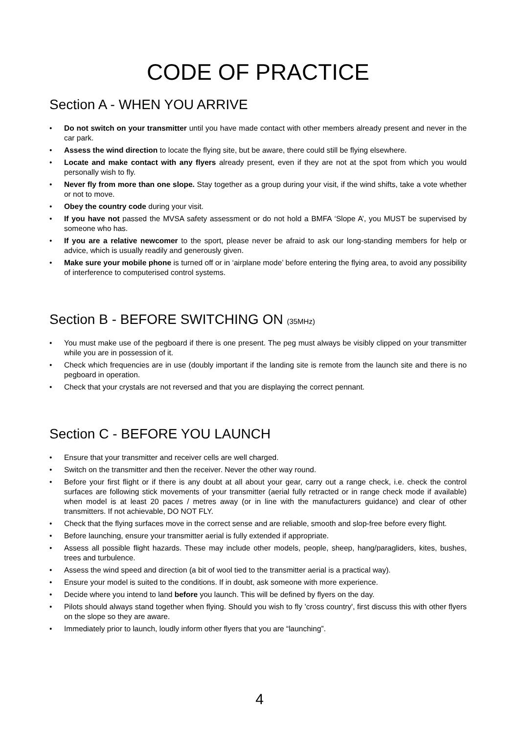CODE OF PRACTICE
Section A - WHEN YOU ARRIVE
• Do not switch on your transmitter until you have made contact with other members already present and never in the car park.
• Assess the wind direction to locate the flying site, but be aware, there could still be flying elsewhere.
• Locate and make contact with any flyers already present, even if they are not at the spot from which you would personally wish to fly.
• Never fly from more than one slope. Stay together as a group during your visit, if the wind shifts, take a vote whether or not to move.
• Obey the country code during your visit.
• If you have not passed the MVSA safety assessment or do not hold a BMFA ‘Slope A’, you MUST be supervised by someone who has.
• If you are a relative newcomer to the sport, please never be afraid to ask our long-standing members for help or advice, which is usually readily and generously given.
• Make sure your mobile phone is turned off or in ‘airplane mode’ before entering the flying area, to avoid any possibility of interference to computerised control systems.
Section B - BEFORE SWITCHING ON (35MHz)
• You must make use of the pegboard if there is one present. The peg must always be visibly clipped on your transmitter while you are in possession of it.
• Check which frequencies are in use (doubly important if the landing site is remote from the launch site and there is no pegboard in operation.
• Check that your crystals are not reversed and that you are displaying the correct pennant.
Section C - BEFORE YOU LAUNCH
• Ensure that your transmitter and receiver cells are well charged.
• Switch on the transmitter and then the receiver. Never the other way round.
• Before your first flight or if there is any doubt at all about your gear, carry out a range check, i.e. check the control surfaces are following stick movements of your transmitter (aerial fully retracted or in range check mode if available) when model is at least 20 paces / metres away (or in line with the manufacturers guidance) and clear of other transmitters. If not achievable, DO NOT FLY.
• Check that the flying surfaces move in the correct sense and are reliable, smooth and slop-free before every flight.
• Before launching, ensure your transmitter aerial is fully extended if appropriate.
• Assess all possible flight hazards. These may include other models, people, sheep, hang/paragliders, kites, bushes, trees and turbulence.
• Assess the wind speed and direction (a bit of wool tied to the transmitter aerial is a practical way).
• Ensure your model is suited to the conditions. If in doubt, ask someone with more experience.
• Decide where you intend to land before you launch. This will be defined by flyers on the day.
• Pilots should always stand together when flying. Should you wish to fly 'cross country', first discuss this with other flyers on the slope so they are aware.
• Immediately prior to launch, loudly inform other flyers that you are “launching”.
4